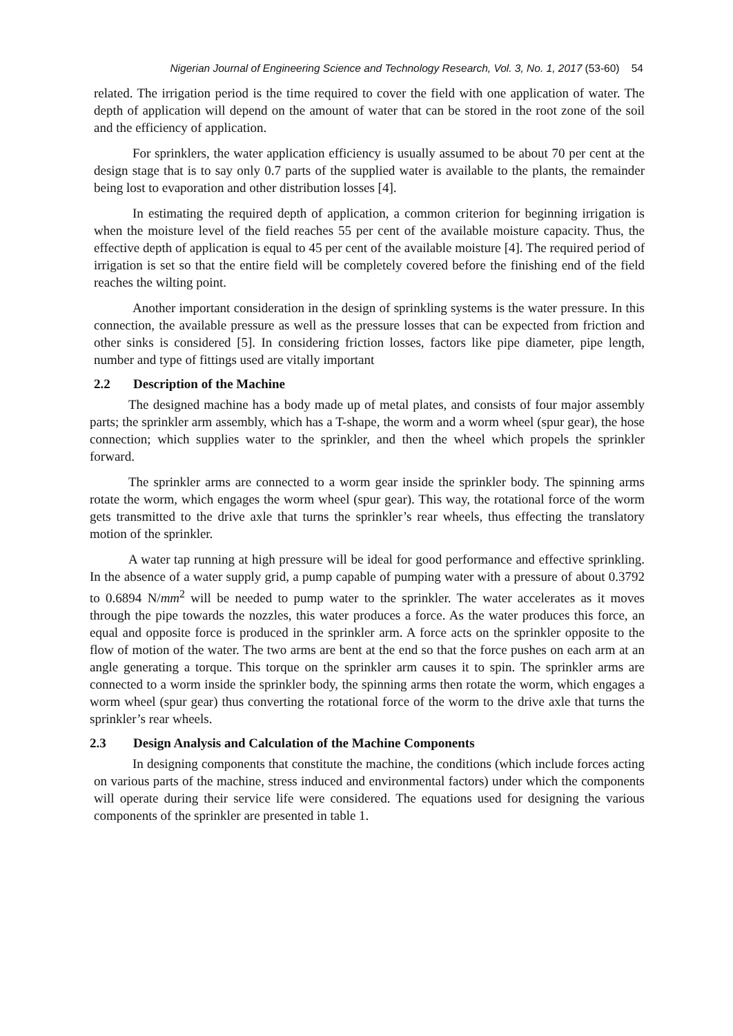Nigerian Journal of Engineering Science and Technology Research, Vol. 3, No. 1, 2017 (53-60) 54
related. The irrigation period is the time required to cover the field with one application of water. The depth of application will depend on the amount of water that can be stored in the root zone of the soil and the efficiency of application.
For sprinklers, the water application efficiency is usually assumed to be about 70 per cent at the design stage that is to say only 0.7 parts of the supplied water is available to the plants, the remainder being lost to evaporation and other distribution losses [4].
In estimating the required depth of application, a common criterion for beginning irrigation is when the moisture level of the field reaches 55 per cent of the available moisture capacity. Thus, the effective depth of application is equal to 45 per cent of the available moisture [4]. The required period of irrigation is set so that the entire field will be completely covered before the finishing end of the field reaches the wilting point.
Another important consideration in the design of sprinkling systems is the water pressure. In this connection, the available pressure as well as the pressure losses that can be expected from friction and other sinks is considered [5]. In considering friction losses, factors like pipe diameter, pipe length, number and type of fittings used are vitally important
2.2 Description of the Machine
The designed machine has a body made up of metal plates, and consists of four major assembly parts; the sprinkler arm assembly, which has a T-shape, the worm and a worm wheel (spur gear), the hose connection; which supplies water to the sprinkler, and then the wheel which propels the sprinkler forward.
The sprinkler arms are connected to a worm gear inside the sprinkler body. The spinning arms rotate the worm, which engages the worm wheel (spur gear). This way, the rotational force of the worm gets transmitted to the drive axle that turns the sprinkler’s rear wheels, thus effecting the translatory motion of the sprinkler.
A water tap running at high pressure will be ideal for good performance and effective sprinkling. In the absence of a water supply grid, a pump capable of pumping water with a pressure of about 0.3792 to 0.6894 N/mm<sup>2</sup> will be needed to pump water to the sprinkler. The water accelerates as it moves through the pipe towards the nozzles, this water produces a force. As the water produces this force, an equal and opposite force is produced in the sprinkler arm. A force acts on the sprinkler opposite to the flow of motion of the water. The two arms are bent at the end so that the force pushes on each arm at an angle generating a torque. This torque on the sprinkler arm causes it to spin. The sprinkler arms are connected to a worm inside the sprinkler body, the spinning arms then rotate the worm, which engages a worm wheel (spur gear) thus converting the rotational force of the worm to the drive axle that turns the sprinkler’s rear wheels.
2.3 Design Analysis and Calculation of the Machine Components
In designing components that constitute the machine, the conditions (which include forces acting on various parts of the machine, stress induced and environmental factors) under which the components will operate during their service life were considered. The equations used for designing the various components of the sprinkler are presented in table 1.